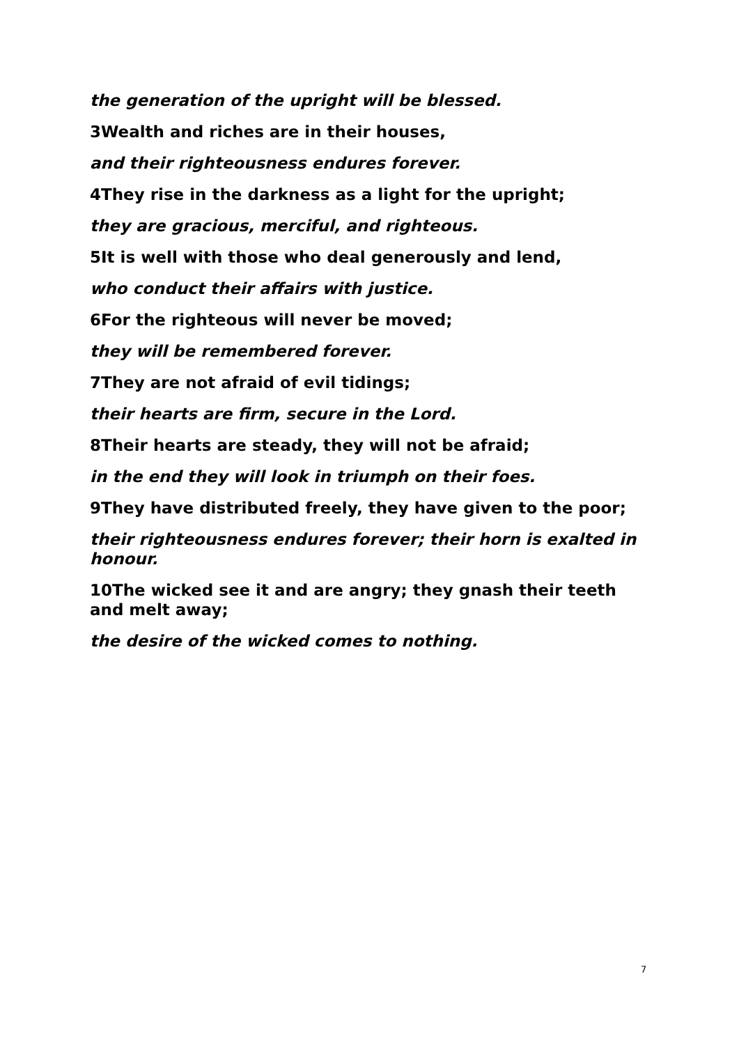the generation of the upright will be blessed.
3Wealth and riches are in their houses,
and their righteousness endures forever.
4They rise in the darkness as a light for the upright;
they are gracious, merciful, and righteous.
5It is well with those who deal generously and lend,
who conduct their affairs with justice.
6For the righteous will never be moved;
they will be remembered forever.
7They are not afraid of evil tidings;
their hearts are firm, secure in the Lord.
8Their hearts are steady, they will not be afraid;
in the end they will look in triumph on their foes.
9They have distributed freely, they have given to the poor;
their righteousness endures forever; their horn is exalted in honour.
10The wicked see it and are angry; they gnash their teeth and melt away;
the desire of the wicked comes to nothing.
7